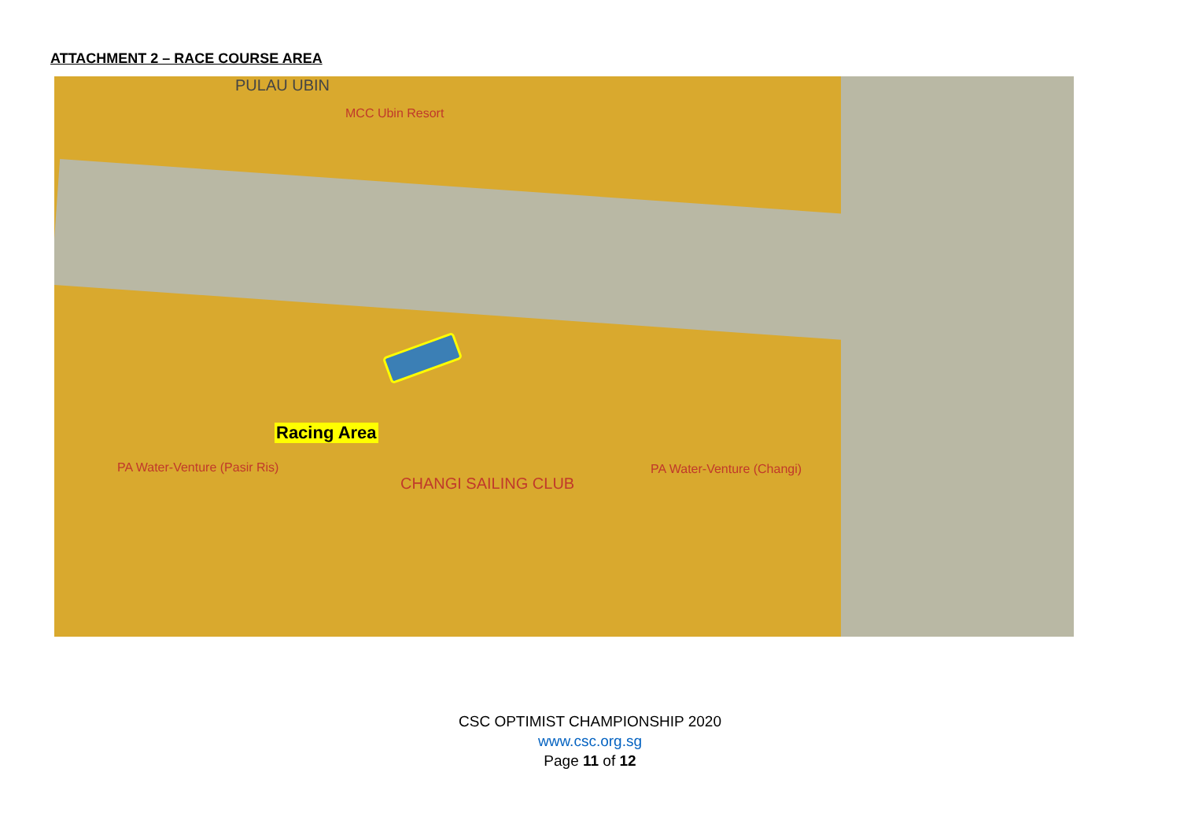ATTACHMENT 2 – RACE COURSE AREA
PULAU UBIN
MCC Ubin Resort
CHANGI SAILING CLUB
PA Water-Venture (Pasir Ris) PA Water-Venture (Changi)
Racing Area
CSC OPTIMIST CHAMPIONSHIP 2020
www.csc.org.sg
Page 11 of 12